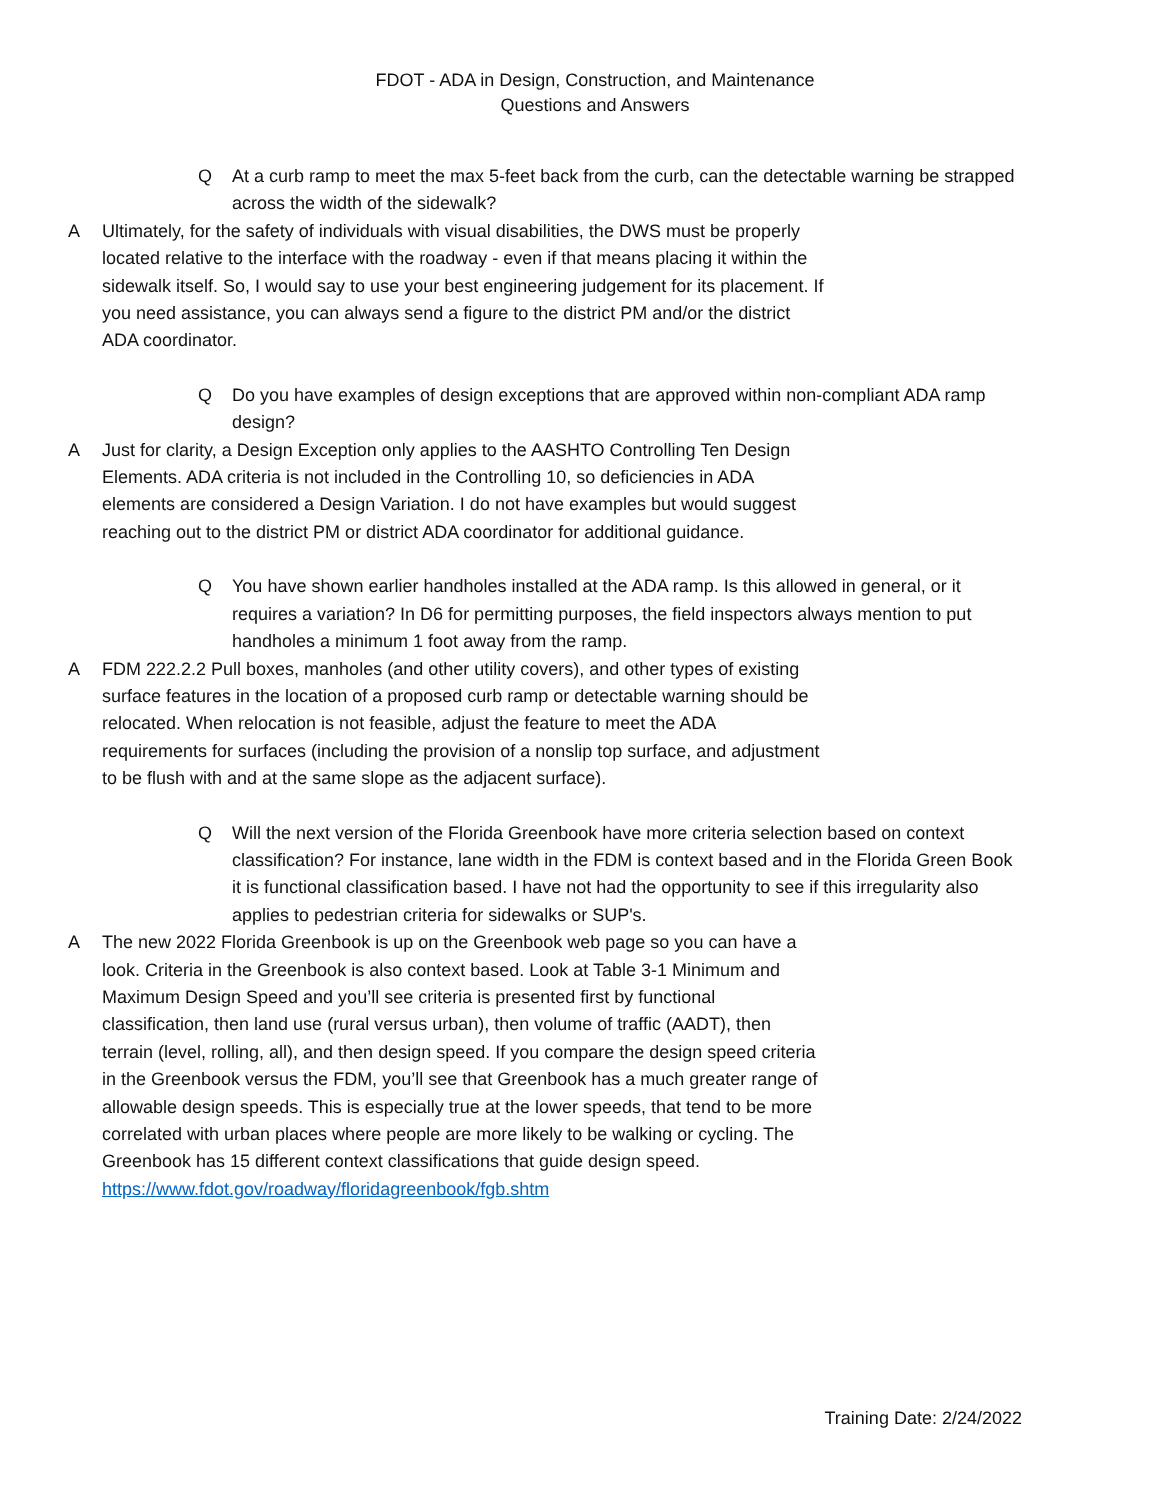FDOT - ADA in Design, Construction, and Maintenance
Questions and Answers
Q At a curb ramp to meet the max 5-feet back from the curb, can the detectable warning be strapped across the width of the sidewalk?
A Ultimately, for the safety of individuals with visual disabilities, the DWS must be properly located relative to the interface with the roadway - even if that means placing it within the sidewalk itself. So, I would say to use your best engineering judgement for its placement. If you need assistance, you can always send a figure to the district PM and/or the district ADA coordinator.
Q Do you have examples of design exceptions that are approved within non-compliant ADA ramp design?
A Just for clarity, a Design Exception only applies to the AASHTO Controlling Ten Design Elements. ADA criteria is not included in the Controlling 10, so deficiencies in ADA elements are considered a Design Variation. I do not have examples but would suggest reaching out to the district PM or district ADA coordinator for additional guidance.
Q You have shown earlier handholes installed at the ADA ramp. Is this allowed in general, or it requires a variation? In D6 for permitting purposes, the field inspectors always mention to put handholes a minimum 1 foot away from the ramp.
A FDM 222.2.2 Pull boxes, manholes (and other utility covers), and other types of existing surface features in the location of a proposed curb ramp or detectable warning should be relocated. When relocation is not feasible, adjust the feature to meet the ADA requirements for surfaces (including the provision of a nonslip top surface, and adjustment to be flush with and at the same slope as the adjacent surface).
Q Will the next version of the Florida Greenbook have more criteria selection based on context classification? For instance, lane width in the FDM is context based and in the Florida Green Book it is functional classification based. I have not had the opportunity to see if this irregularity also applies to pedestrian criteria for sidewalks or SUP's.
A The new 2022 Florida Greenbook is up on the Greenbook web page so you can have a look. Criteria in the Greenbook is also context based. Look at Table 3-1 Minimum and Maximum Design Speed and you’ll see criteria is presented first by functional classification, then land use (rural versus urban), then volume of traffic (AADT), then terrain (level, rolling, all), and then design speed. If you compare the design speed criteria in the Greenbook versus the FDM, you’ll see that Greenbook has a much greater range of allowable design speeds. This is especially true at the lower speeds, that tend to be more correlated with urban places where people are more likely to be walking or cycling. The Greenbook has 15 different context classifications that guide design speed. https://www.fdot.gov/roadway/floridagreenbook/fgb.shtm
Training Date: 2/24/2022